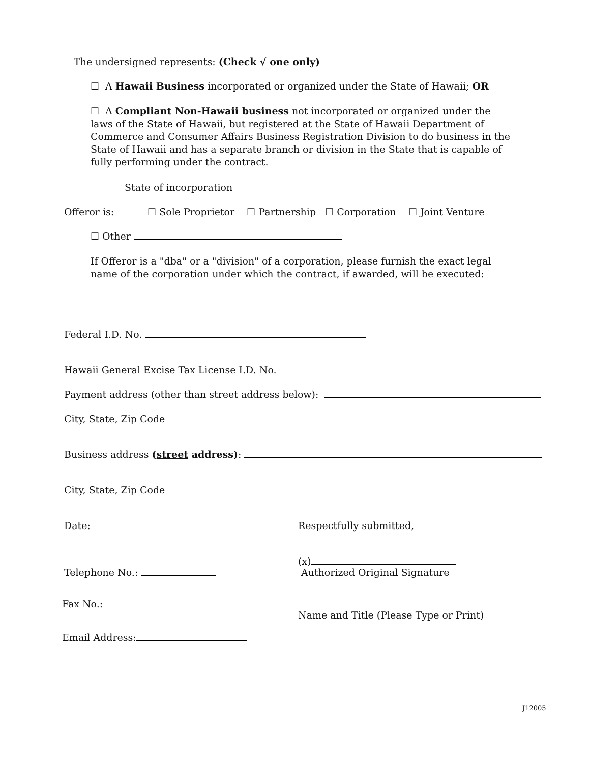The undersigned represents: (Check √ one only)
☐ A Hawaii Business incorporated or organized under the State of Hawaii; OR
☐ A Compliant Non-Hawaii business not incorporated or organized under the laws of the State of Hawaii, but registered at the State of Hawaii Department of Commerce and Consumer Affairs Business Registration Division to do business in the State of Hawaii and has a separate branch or division in the State that is capable of fully performing under the contract.
State of incorporation
Offeror is: ☐ Sole Proprietor ☐ Partnership ☐ Corporation ☐ Joint Venture
☐ Other
If Offeror is a "dba" or a "division" of a corporation, please furnish the exact legal name of the corporation under which the contract, if awarded, will be executed:
Federal I.D. No.
Hawaii General Excise Tax License I.D. No.
Payment address (other than street address below):
City, State, Zip Code
Business address (street address):
City, State, Zip Code
Date: Respectfully submitted,
Telephone No.:
(x)
Authorized Original Signature
Fax No.:
Name and Title (Please Type or Print)
Email Address:
J12005